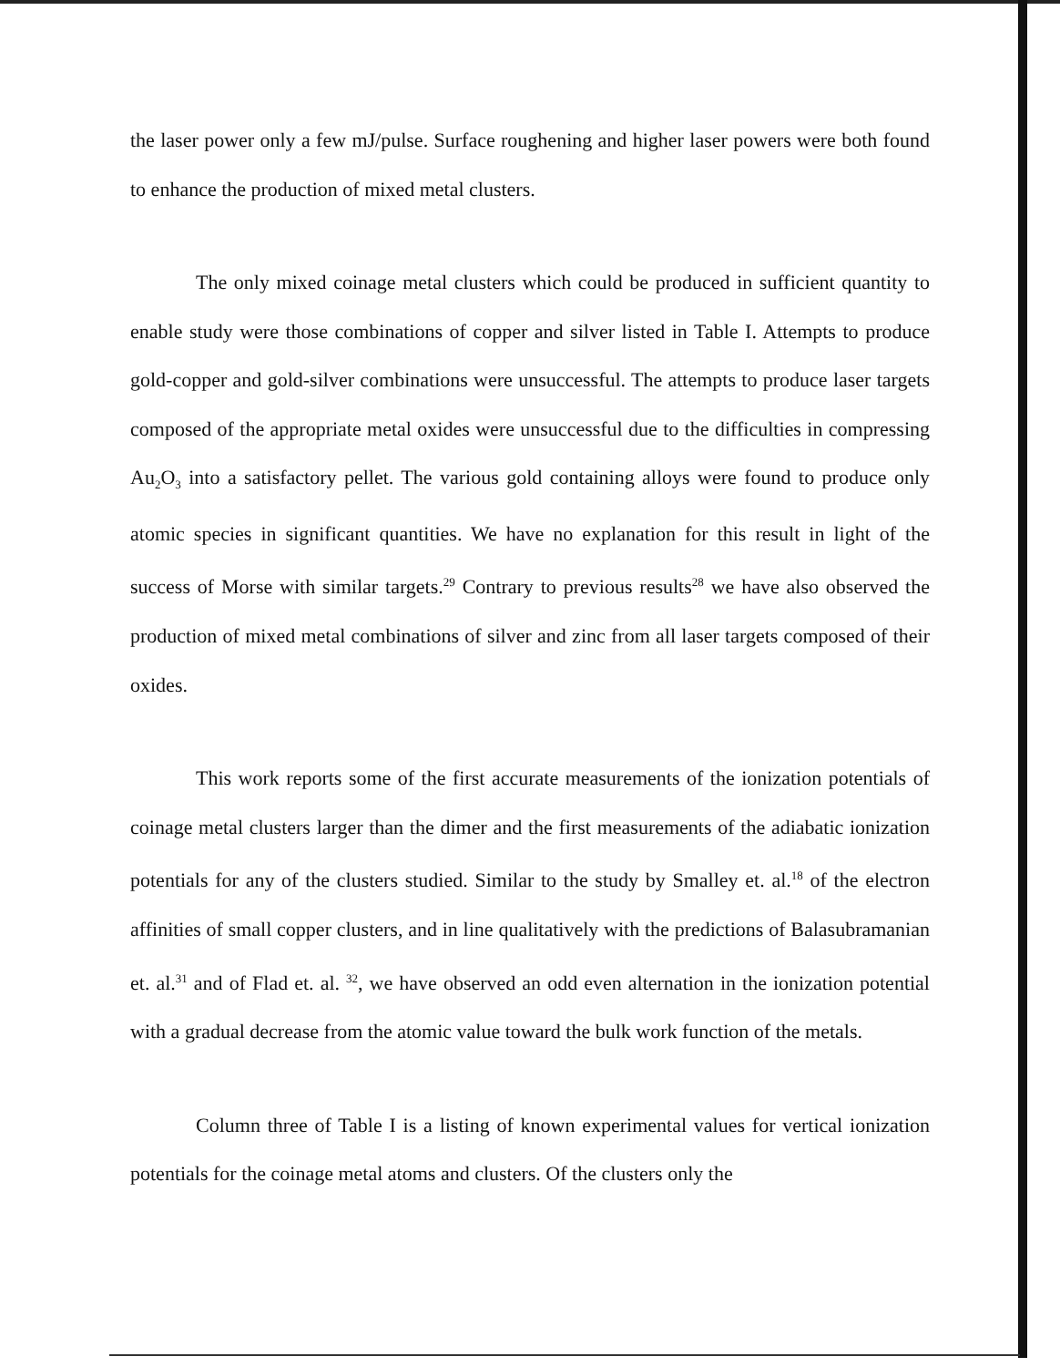the laser power only a few mJ/pulse. Surface roughening and higher laser powers were both found to enhance the production of mixed metal clusters.
The only mixed coinage metal clusters which could be produced in sufficient quantity to enable study were those combinations of copper and silver listed in Table I. Attempts to produce gold-copper and gold-silver combinations were unsuccessful. The attempts to produce laser targets composed of the appropriate metal oxides were unsuccessful due to the difficulties in compressing Au<sub>2</sub>O<sub>3</sub> into a satisfactory pellet. The various gold containing alloys were found to produce only atomic species in significant quantities. We have no explanation for this result in light of the success of Morse with similar targets.<sup>29</sup> Contrary to previous results<sup>28</sup> we have also observed the production of mixed metal combinations of silver and zinc from all laser targets composed of their oxides.
This work reports some of the first accurate measurements of the ionization potentials of coinage metal clusters larger than the dimer and the first measurements of the adiabatic ionization potentials for any of the clusters studied. Similar to the study by Smalley et. al.<sup>18</sup> of the electron affinities of small copper clusters, and in line qualitatively with the predictions of Balasubramanian et. al.<sup>31</sup> and of Flad et. al. <sup>32</sup>, we have observed an odd even alternation in the ionization potential with a gradual decrease from the atomic value toward the bulk work function of the metals.
Column three of Table I is a listing of known experimental values for vertical ionization potentials for the coinage metal atoms and clusters. Of the clusters only the